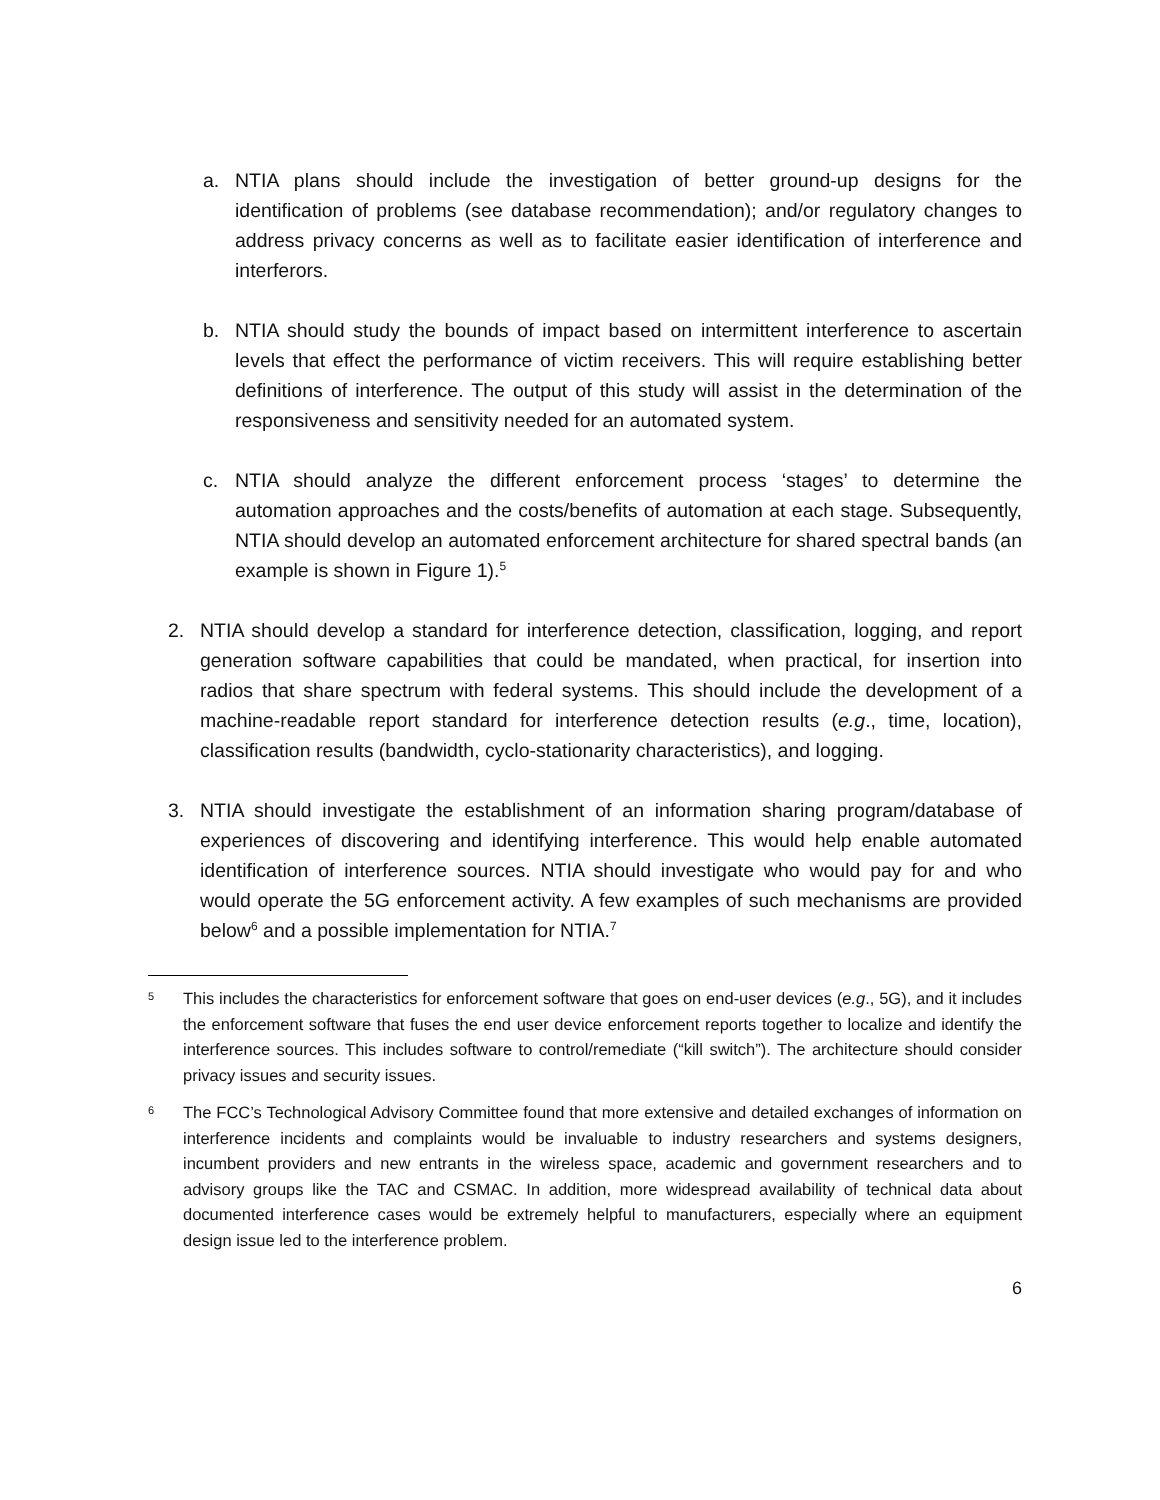a. NTIA plans should include the investigation of better ground-up designs for the identification of problems (see database recommendation); and/or regulatory changes to address privacy concerns as well as to facilitate easier identification of interference and interferors.
b. NTIA should study the bounds of impact based on intermittent interference to ascertain levels that effect the performance of victim receivers. This will require establishing better definitions of interference. The output of this study will assist in the determination of the responsiveness and sensitivity needed for an automated system.
c. NTIA should analyze the different enforcement process ‘stages’ to determine the automation approaches and the costs/benefits of automation at each stage. Subsequently, NTIA should develop an automated enforcement architecture for shared spectral bands (an example is shown in Figure 1).<sup>5</sup>
2. NTIA should develop a standard for interference detection, classification, logging, and report generation software capabilities that could be mandated, when practical, for insertion into radios that share spectrum with federal systems. This should include the development of a machine-readable report standard for interference detection results (e.g., time, location), classification results (bandwidth, cyclo-stationarity characteristics), and logging.
3. NTIA should investigate the establishment of an information sharing program/database of experiences of discovering and identifying interference. This would help enable automated identification of interference sources. NTIA should investigate who would pay for and who would operate the 5G enforcement activity. A few examples of such mechanisms are provided below<sup>6</sup> and a possible implementation for NTIA.<sup>7</sup>
5
This includes the characteristics for enforcement software that goes on end-user devices (e.g., 5G), and it includes the enforcement software that fuses the end user device enforcement reports together to localize and identify the interference sources. This includes software to control/remediate (“kill switch”). The architecture should consider privacy issues and security issues.
6
The FCC’s Technological Advisory Committee found that more extensive and detailed exchanges of information on interference incidents and complaints would be invaluable to industry researchers and systems designers, incumbent providers and new entrants in the wireless space, academic and government researchers and to advisory groups like the TAC and CSMAC. In addition, more widespread availability of technical data about documented interference cases would be extremely helpful to manufacturers, especially where an equipment design issue led to the interference problem.
6